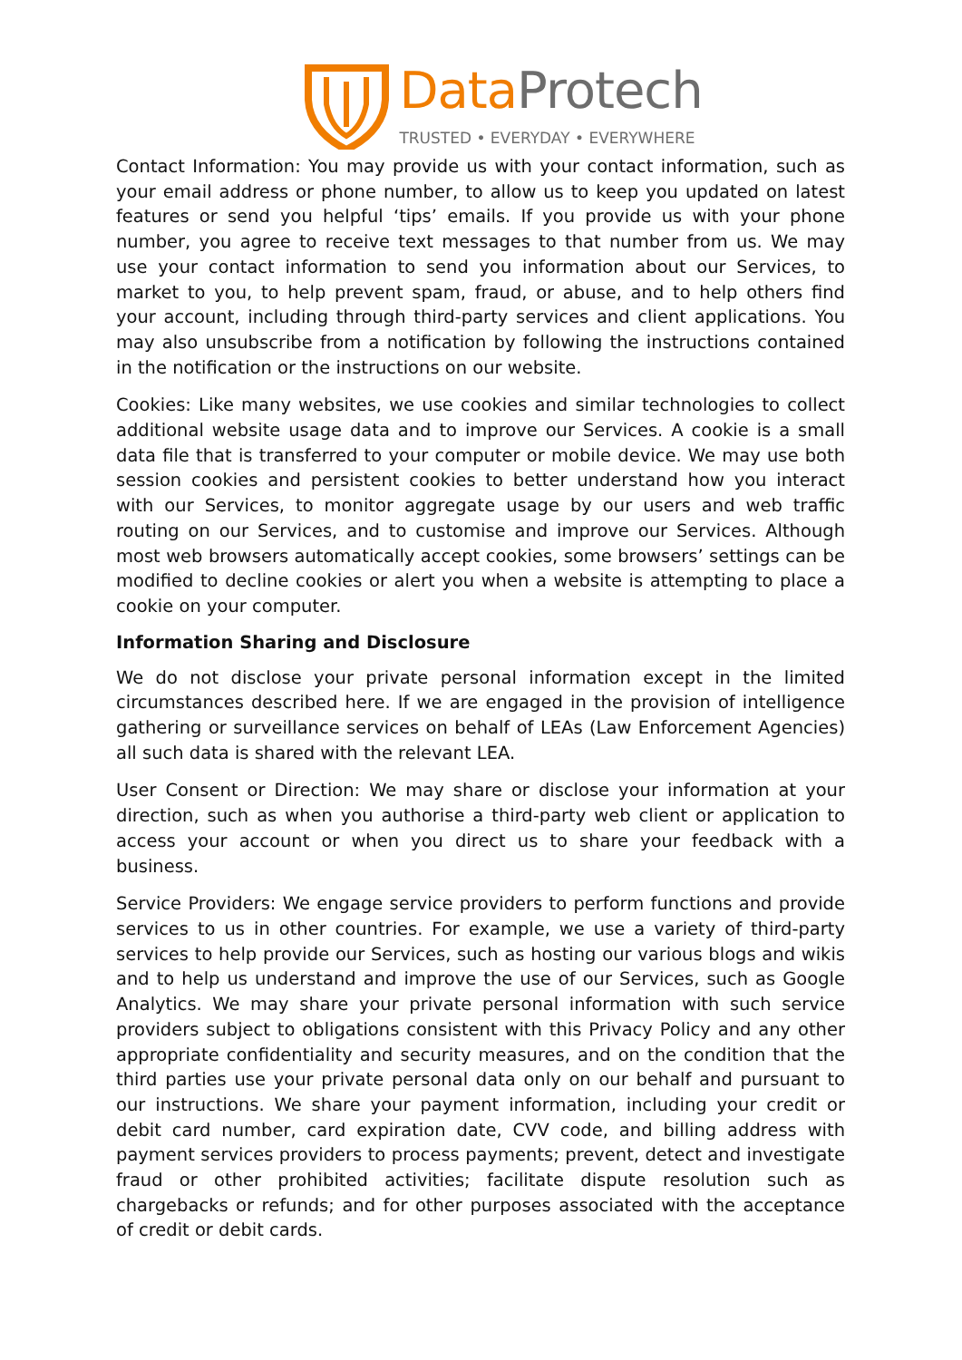Data Protech
TRUSTED • EVERYDAY • EVERYWHERE
Contact Information: You may provide us with your contact information, such as your email address or phone number, to allow us to keep you updated on latest features or send you helpful ‘tips’ emails. If you provide us with your phone number, you agree to receive text messages to that number from us. We may use your contact information to send you information about our Services, to market to you, to help prevent spam, fraud, or abuse, and to help others find your account, including through third-party services and client applications. You may also unsubscribe from a notification by following the instructions contained in the notification or the instructions on our website.
Cookies: Like many websites, we use cookies and similar technologies to collect additional website usage data and to improve our Services. A cookie is a small data file that is transferred to your computer or mobile device. We may use both session cookies and persistent cookies to better understand how you interact with our Services, to monitor aggregate usage by our users and web traffic routing on our Services, and to customise and improve our Services. Although most web browsers automatically accept cookies, some browsers’ settings can be modified to decline cookies or alert you when a website is attempting to place a cookie on your computer.
Information Sharing and Disclosure
We do not disclose your private personal information except in the limited circumstances described here. If we are engaged in the provision of intelligence gathering or surveillance services on behalf of LEAs (Law Enforcement Agencies) all such data is shared with the relevant LEA.
User Consent or Direction: We may share or disclose your information at your direction, such as when you authorise a third-party web client or application to access your account or when you direct us to share your feedback with a business.
Service Providers: We engage service providers to perform functions and provide services to us in other countries. For example, we use a variety of third-party services to help provide our Services, such as hosting our various blogs and wikis and to help us understand and improve the use of our Services, such as Google Analytics. We may share your private personal information with such service providers subject to obligations consistent with this Privacy Policy and any other appropriate confidentiality and security measures, and on the condition that the third parties use your private personal data only on our behalf and pursuant to our instructions. We share your payment information, including your credit or debit card number, card expiration date, CVV code, and billing address with payment services providers to process payments; prevent, detect and investigate fraud or other prohibited activities; facilitate dispute resolution such as chargebacks or refunds; and for other purposes associated with the acceptance of credit or debit cards.